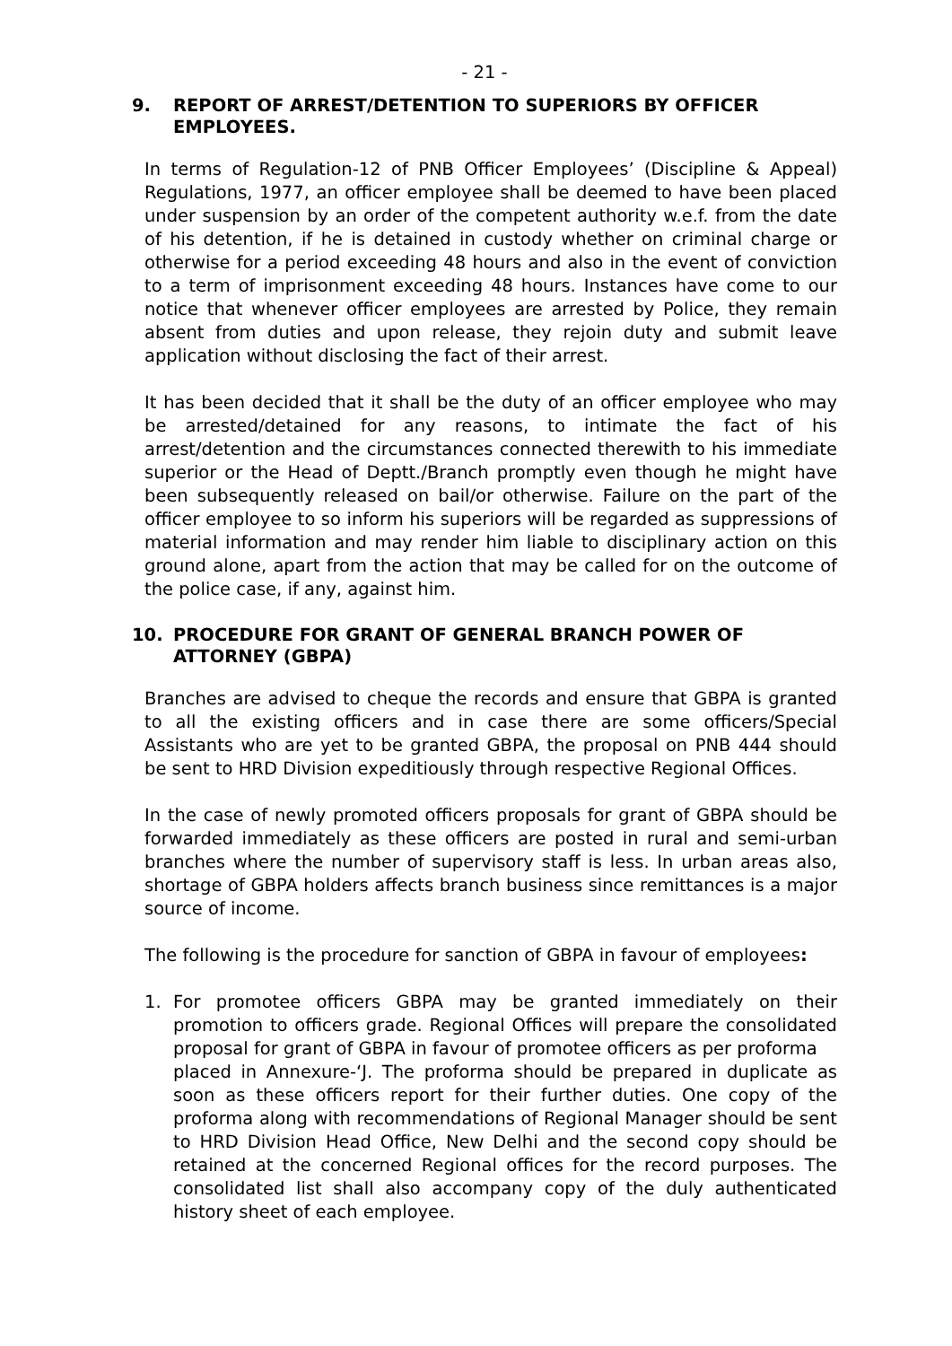- 21 -
9. REPORT OF ARREST/DETENTION TO SUPERIORS BY OFFICER EMPLOYEES.
In terms of Regulation-12 of PNB Officer Employees’ (Discipline & Appeal) Regulations, 1977, an officer employee shall be deemed to have been placed under suspension by an order of the competent authority w.e.f. from the date of his detention, if he is detained in custody whether on criminal charge or otherwise for a period exceeding 48 hours and also in the event of conviction to a term of imprisonment exceeding 48 hours. Instances have come to our notice that whenever officer employees are arrested by Police, they remain absent from duties and upon release, they rejoin duty and submit leave application without disclosing the fact of their arrest.
It has been decided that it shall be the duty of an officer employee who may be arrested/detained for any reasons, to intimate the fact of his arrest/detention and the circumstances connected therewith to his immediate superior or the Head of Deptt./Branch promptly even though he might have been subsequently released on bail/or otherwise. Failure on the part of the officer employee to so inform his superiors will be regarded as suppressions of material information and may render him liable to disciplinary action on this ground alone, apart from the action that may be called for on the outcome of the police case, if any, against him.
10. PROCEDURE FOR GRANT OF GENERAL BRANCH POWER OF ATTORNEY (GBPA)
Branches are advised to cheque the records and ensure that GBPA is granted to all the existing officers and in case there are some officers/Special Assistants who are yet to be granted GBPA, the proposal on PNB 444 should be sent to HRD Division expeditiously through respective Regional Offices.
In the case of newly promoted officers proposals for grant of GBPA should be forwarded immediately as these officers are posted in rural and semi-urban branches where the number of supervisory staff is less. In urban areas also, shortage of GBPA holders affects branch business since remittances is a major source of income.
The following is the procedure for sanction of GBPA in favour of employees:
1. For promotee officers GBPA may be granted immediately on their promotion to officers grade. Regional Offices will prepare the consolidated proposal for grant of GBPA in favour of promotee officers as per proforma
placed in Annexure-‘J. The proforma should be prepared in duplicate as soon as these officers report for their further duties. One copy of the proforma along with recommendations of Regional Manager should be sent to HRD Division Head Office, New Delhi and the second copy should be retained at the concerned Regional offices for the record purposes. The consolidated list shall also accompany copy of the duly authenticated history sheet of each employee.